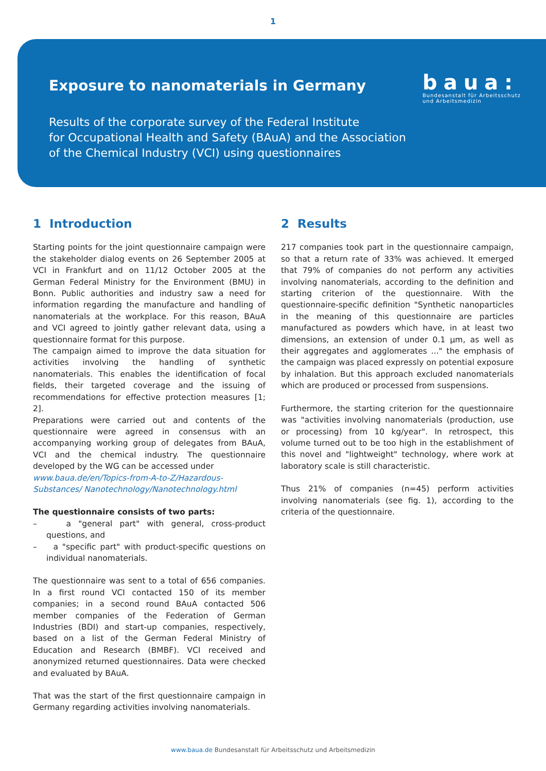1
Exposure to nanomaterials in Germany
Results of the corporate survey of the Federal Institute
for Occupational Health and Safety (BAuA) and the Association
of the Chemical Industry (VCI) using questionnaires
baua:
Bundesanstalt für Arbeitsschutz
und Arbeitsmedizin
1 Introduction
Starting points for the joint questionnaire campaign were the stakeholder dialog events on 26 September 2005 at VCI in Frankfurt and on 11/12 October 2005 at the German Federal Ministry for the Environment (BMU) in Bonn. Public authorities and industry saw a need for information regarding the manufacture and handling of nanomaterials at the workplace. For this reason, BAuA and VCI agreed to jointly gather relevant data, using a questionnaire format for this purpose.
The campaign aimed to improve the data situation for activities involving the handling of synthetic nanomaterials. This enables the identification of focal fields, their targeted coverage and the issuing of recommendations for effective protection measures [1; 2].
Preparations were carried out and contents of the questionnaire were agreed in consensus with an accompanying working group of delegates from BAuA, VCI and the chemical industry. The questionnaire developed by the WG can be accessed under
www.baua.de/en/Topics-from-A-to-Z/Hazardous-Substances/ Nanotechnology/Nanotechnology.html
The questionnaire consists of two parts:
– a "general part" with general, cross-product questions, and
– a "specific part" with product-specific questions on individual nanomaterials.
The questionnaire was sent to a total of 656 companies. In a first round VCI contacted 150 of its member companies; in a second round BAuA contacted 506 member companies of the Federation of German Industries (BDI) and start-up companies, respectively, based on a list of the German Federal Ministry of Education and Research (BMBF). VCI received and anonymized returned questionnaires. Data were checked and evaluated by BAuA.
That was the start of the first questionnaire campaign in Germany regarding activities involving nanomaterials.
2 Results
217 companies took part in the questionnaire campaign, so that a return rate of 33% was achieved. It emerged that 79% of companies do not perform any activities involving nanomaterials, according to the definition and starting criterion of the questionnaire. With the questionnaire-specific definition "Synthetic nanoparticles in the meaning of this questionnaire are particles manufactured as powders which have, in at least two dimensions, an extension of under 0.1 µm, as well as their aggregates and agglomerates ..." the emphasis of the campaign was placed expressly on potential exposure by inhalation. But this approach excluded nanomaterials which are produced or processed from suspensions.
Furthermore, the starting criterion for the questionnaire was "activities involving nanomaterials (production, use or processing) from 10 kg/year". In retrospect, this volume turned out to be too high in the establishment of this novel and "lightweight" technology, where work at laboratory scale is still characteristic.
Thus 21% of companies (n=45) perform activities involving nanomaterials (see fig. 1), according to the criteria of the questionnaire.
www.baua.de Bundesanstalt für Arbeitsschutz und Arbeitsmedizin